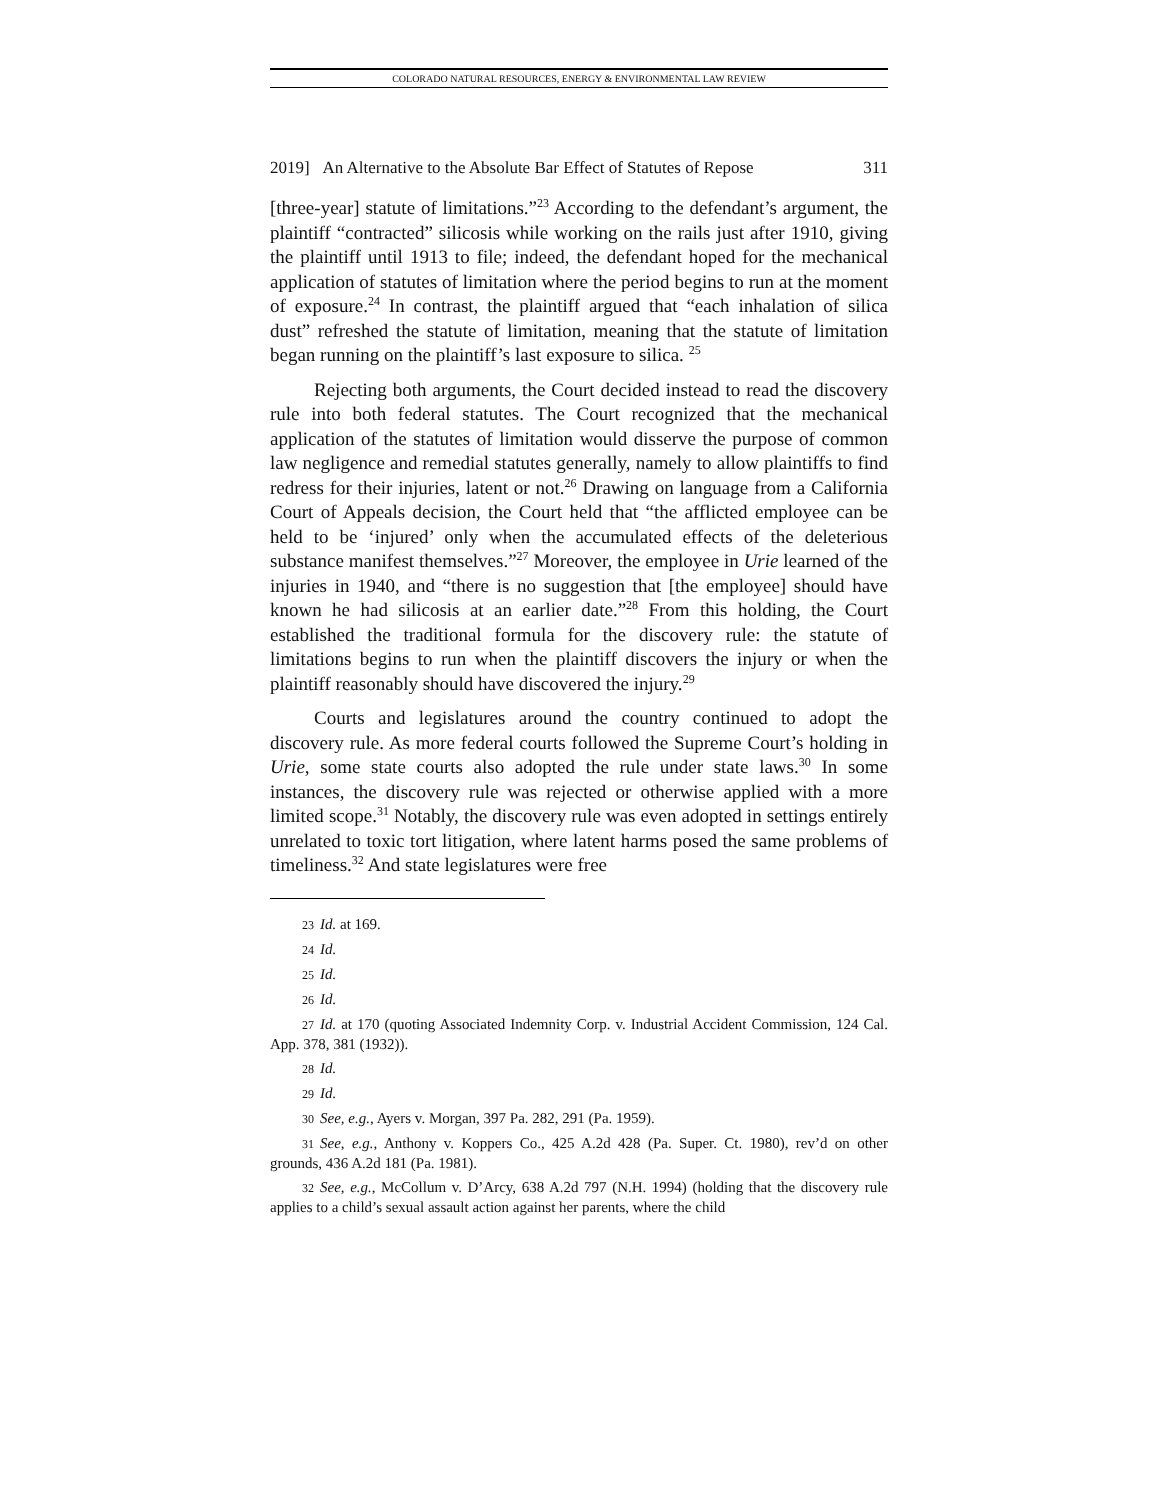COLORADO NATURAL RESOURCES, ENERGY & ENVIRONMENTAL LAW REVIEW
2019] An Alternative to the Absolute Bar Effect of Statutes of Repose 311
[three-year] statute of limitations.”<sup>23</sup> According to the defendant’s argument, the plaintiff “contracted” silicosis while working on the rails just after 1910, giving the plaintiff until 1913 to file; indeed, the defendant hoped for the mechanical application of statutes of limitation where the period begins to run at the moment of exposure.<sup>24</sup> In contrast, the plaintiff argued that “each inhalation of silica dust” refreshed the statute of limitation, meaning that the statute of limitation began running on the plaintiff’s last exposure to silica. <sup>25</sup>
Rejecting both arguments, the Court decided instead to read the discovery rule into both federal statutes. The Court recognized that the mechanical application of the statutes of limitation would disserve the purpose of common law negligence and remedial statutes generally, namely to allow plaintiffs to find redress for their injuries, latent or not.<sup>26</sup> Drawing on language from a California Court of Appeals decision, the Court held that “the afflicted employee can be held to be ‘injured’ only when the accumulated effects of the deleterious substance manifest themselves.”<sup>27</sup> Moreover, the employee in Urie learned of the injuries in 1940, and “there is no suggestion that [the employee] should have known he had silicosis at an earlier date.”<sup>28</sup> From this holding, the Court established the traditional formula for the discovery rule: the statute of limitations begins to run when the plaintiff discovers the injury or when the plaintiff reasonably should have discovered the injury.<sup>29</sup>
Courts and legislatures around the country continued to adopt the discovery rule. As more federal courts followed the Supreme Court’s holding in Urie, some state courts also adopted the rule under state laws.<sup>30</sup> In some instances, the discovery rule was rejected or otherwise applied with a more limited scope.<sup>31</sup> Notably, the discovery rule was even adopted in settings entirely unrelated to toxic tort litigation, where latent harms posed the same problems of timeliness.<sup>32</sup> And state legislatures were free
23 Id. at 169.
24 Id.
25 Id.
26 Id.
27 Id. at 170 (quoting Associated Indemnity Corp. v. Industrial Accident Commission, 124 Cal. App. 378, 381 (1932)).
28 Id.
29 Id.
30 See, e.g., Ayers v. Morgan, 397 Pa. 282, 291 (Pa. 1959).
31 See, e.g., Anthony v. Koppers Co., 425 A.2d 428 (Pa. Super. Ct. 1980), rev’d on other grounds, 436 A.2d 181 (Pa. 1981).
32 See, e.g., McCollum v. D’Arcy, 638 A.2d 797 (N.H. 1994) (holding that the discovery rule applies to a child’s sexual assault action against her parents, where the child